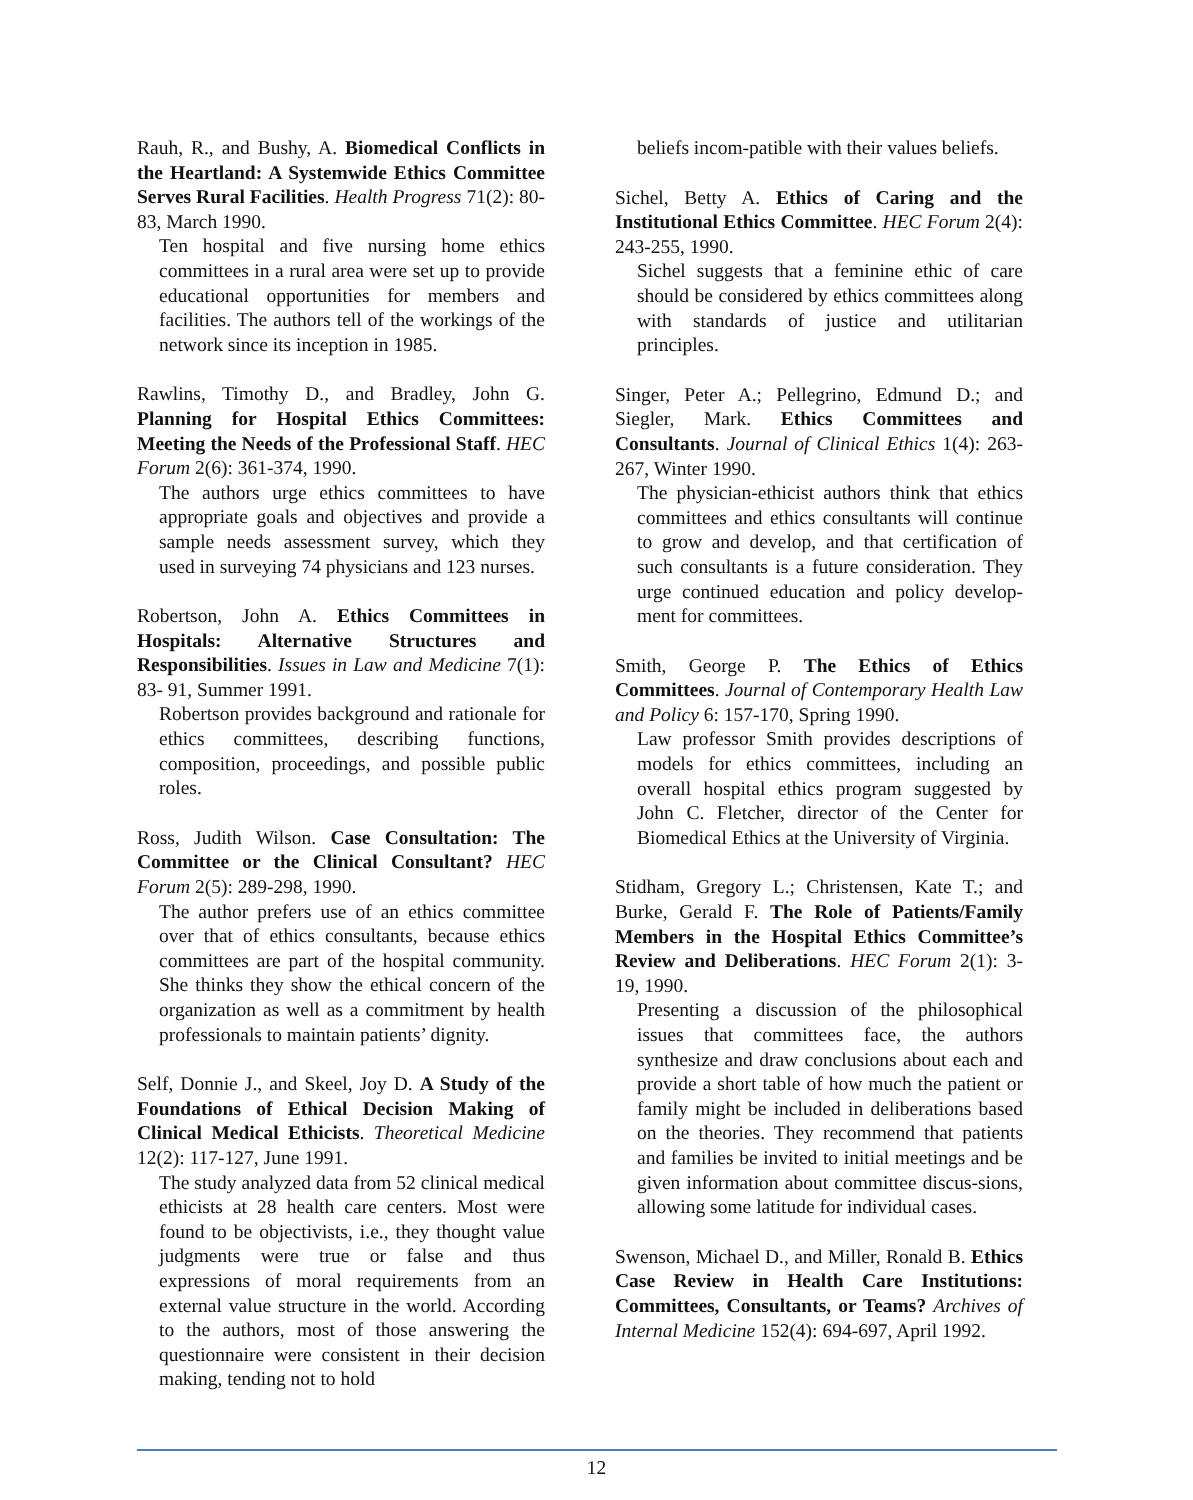Rauh, R., and Bushy, A. Biomedical Conflicts in the Heartland: A Systemwide Ethics Committee Serves Rural Facilities. Health Progress 71(2): 80-83, March 1990.
Ten hospital and five nursing home ethics committees in a rural area were set up to provide educational opportunities for members and facilities. The authors tell of the workings of the network since its inception in 1985.
Rawlins, Timothy D., and Bradley, John G. Planning for Hospital Ethics Committees: Meeting the Needs of the Professional Staff. HEC Forum 2(6): 361-374, 1990.
The authors urge ethics committees to have appropriate goals and objectives and provide a sample needs assessment survey, which they used in surveying 74 physicians and 123 nurses.
Robertson, John A. Ethics Committees in Hospitals: Alternative Structures and Responsibilities. Issues in Law and Medicine 7(1): 83- 91, Summer 1991.
Robertson provides background and rationale for ethics committees, describing functions, composition, proceedings, and possible public roles.
Ross, Judith Wilson. Case Consultation: The Committee or the Clinical Consultant? HEC Forum 2(5): 289-298, 1990.
The author prefers use of an ethics committee over that of ethics consultants, because ethics committees are part of the hospital community. She thinks they show the ethical concern of the organization as well as a commitment by health professionals to maintain patients’ dignity.
Self, Donnie J., and Skeel, Joy D. A Study of the Foundations of Ethical Decision Making of Clinical Medical Ethicists. Theoretical Medicine 12(2): 117-127, June 1991.
The study analyzed data from 52 clinical medical ethicists at 28 health care centers. Most were found to be objectivists, i.e., they thought value judgments were true or false and thus expressions of moral requirements from an external value structure in the world. According to the authors, most of those answering the questionnaire were consistent in their decision making, tending not to hold
beliefs incom-patible with their values beliefs.
Sichel, Betty A. Ethics of Caring and the Institutional Ethics Committee. HEC Forum 2(4): 243-255, 1990.
Sichel suggests that a feminine ethic of care should be considered by ethics committees along with standards of justice and utilitarian principles.
Singer, Peter A.; Pellegrino, Edmund D.; and Siegler, Mark. Ethics Committees and Consultants. Journal of Clinical Ethics 1(4): 263-267, Winter 1990.
The physician-ethicist authors think that ethics committees and ethics consultants will continue to grow and develop, and that certification of such consultants is a future consideration. They urge continued education and policy develop-ment for committees.
Smith, George P. The Ethics of Ethics Committees. Journal of Contemporary Health Law and Policy 6: 157-170, Spring 1990.
Law professor Smith provides descriptions of models for ethics committees, including an overall hospital ethics program suggested by John C. Fletcher, director of the Center for Biomedical Ethics at the University of Virginia.
Stidham, Gregory L.; Christensen, Kate T.; and Burke, Gerald F. The Role of Patients/Family Members in the Hospital Ethics Committee’s Review and Deliberations. HEC Forum 2(1): 3-19, 1990.
Presenting a discussion of the philosophical issues that committees face, the authors synthesize and draw conclusions about each and provide a short table of how much the patient or family might be included in deliberations based on the theories. They recommend that patients and families be invited to initial meetings and be given information about committee discus-sions, allowing some latitude for individual cases.
Swenson, Michael D., and Miller, Ronald B. Ethics Case Review in Health Care Institutions: Committees, Consultants, or Teams? Archives of Internal Medicine 152(4): 694-697, April 1992.
12